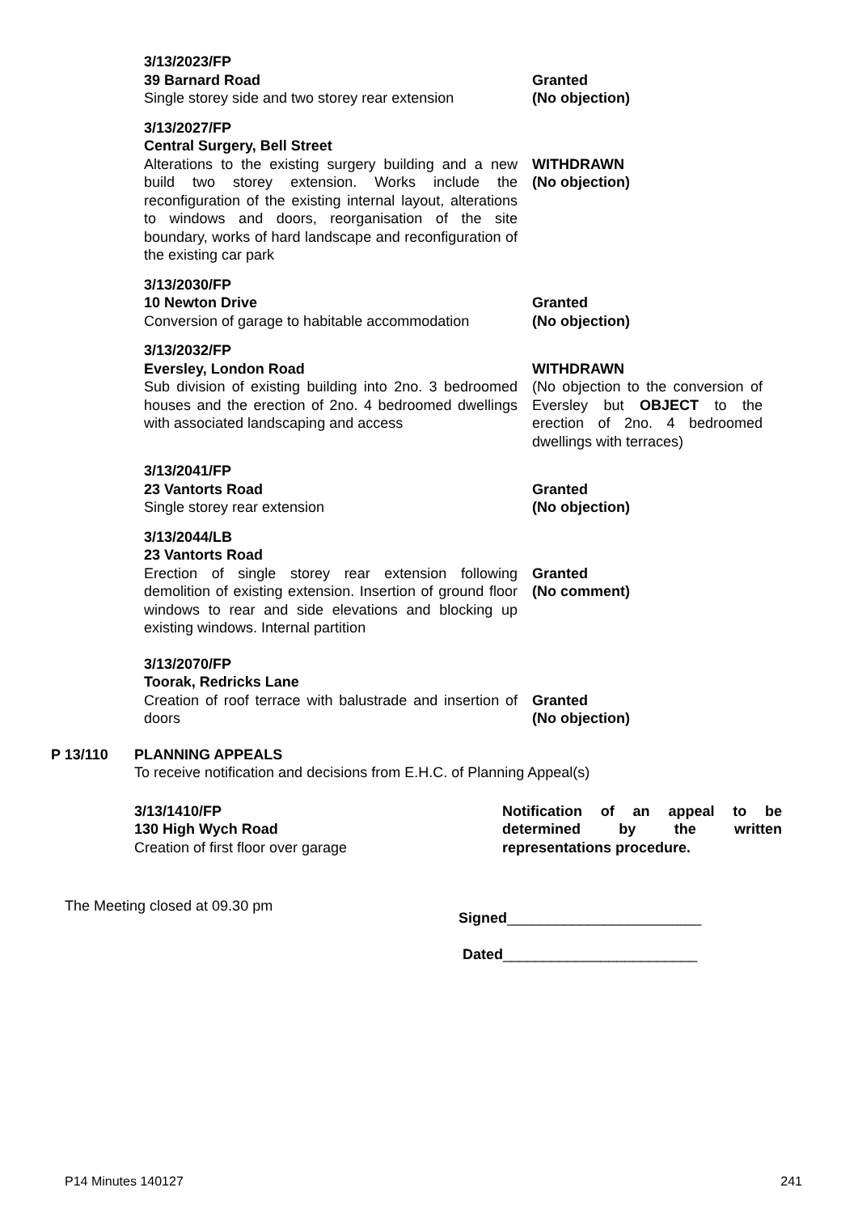3/13/2023/FP
39 Barnard Road
Single storey side and two storey rear extension
Granted
(No objection)
3/13/2027/FP
Central Surgery, Bell Street
Alterations to the existing surgery building and a new build two storey extension. Works include the reconfiguration of the existing internal layout, alterations to windows and doors, reorganisation of the site boundary, works of hard landscape and reconfiguration of the existing car park
WITHDRAWN
(No objection)
3/13/2030/FP
10 Newton Drive
Conversion of garage to habitable accommodation
Granted
(No objection)
3/13/2032/FP
Eversley, London Road
Sub division of existing building into 2no. 3 bedroomed houses and the erection of 2no. 4 bedroomed dwellings with associated landscaping and access
WITHDRAWN
(No objection to the conversion of Eversley but OBJECT to the erection of 2no. 4 bedroomed dwellings with terraces)
3/13/2041/FP
23 Vantorts Road
Single storey rear extension
Granted
(No objection)
3/13/2044/LB
23 Vantorts Road
Erection of single storey rear extension following demolition of existing extension. Insertion of ground floor windows to rear and side elevations and blocking up existing windows. Internal partition
Granted
(No comment)
3/13/2070/FP
Toorak, Redricks Lane
Creation of roof terrace with balustrade and insertion of doors
Granted
(No objection)
P 13/110 PLANNING APPEALS
To receive notification and decisions from E.H.C. of Planning Appeal(s)
3/13/1410/FP
130 High Wych Road
Creation of first floor over garage
Notification of an appeal to be determined by the written representations procedure.
The Meeting closed at 09.30 pm
Signed________________________
Dated________________________
P14 Minutes 140127 241